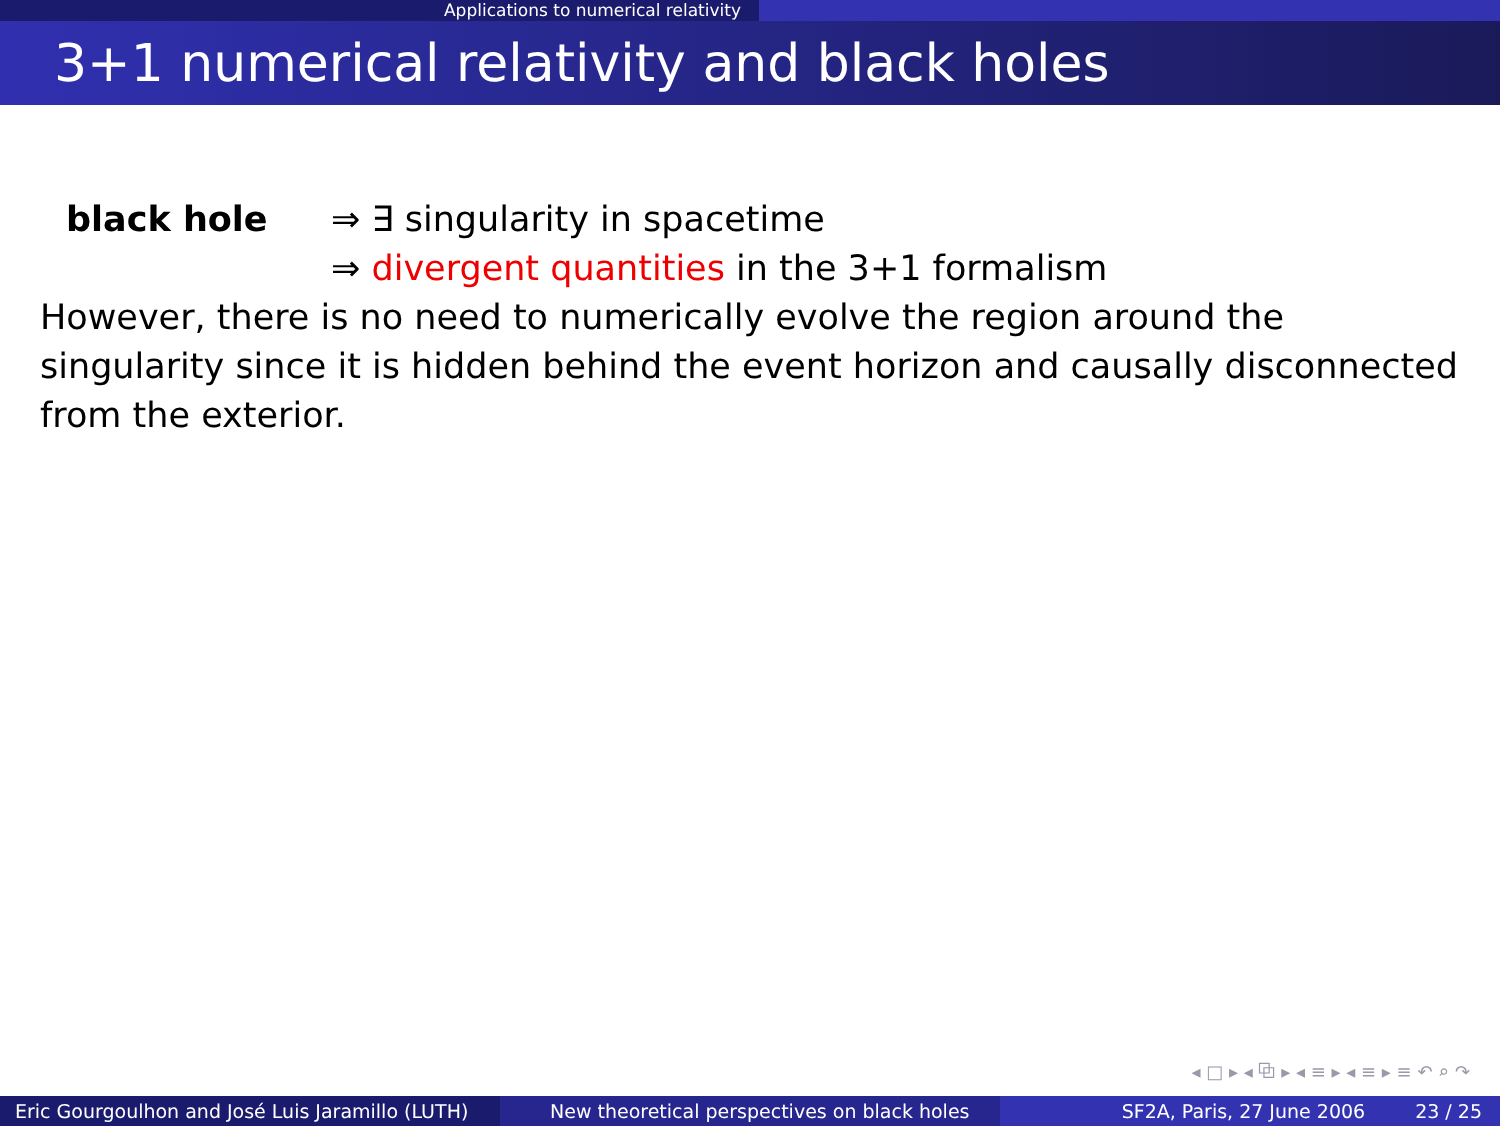Applications to numerical relativity
3+1 numerical relativity and black holes
black hole ⇒ ∃ singularity in spacetime
⇒ divergent quantities in the 3+1 formalism
However, there is no need to numerically evolve the region around the singularity since it is hidden behind the event horizon and causally disconnected from the exterior.
◂ □ ▸ ◂ ⧉ ▸ ◂ ≡ ▸ ◂ ≡ ▸ ≡ ↶ ⌕ ↷
Eric Gourgoulhon and José Luis Jaramillo (LUTH)
New theoretical perspectives on black holes
SF2A, Paris, 27 June 2006 23 / 25